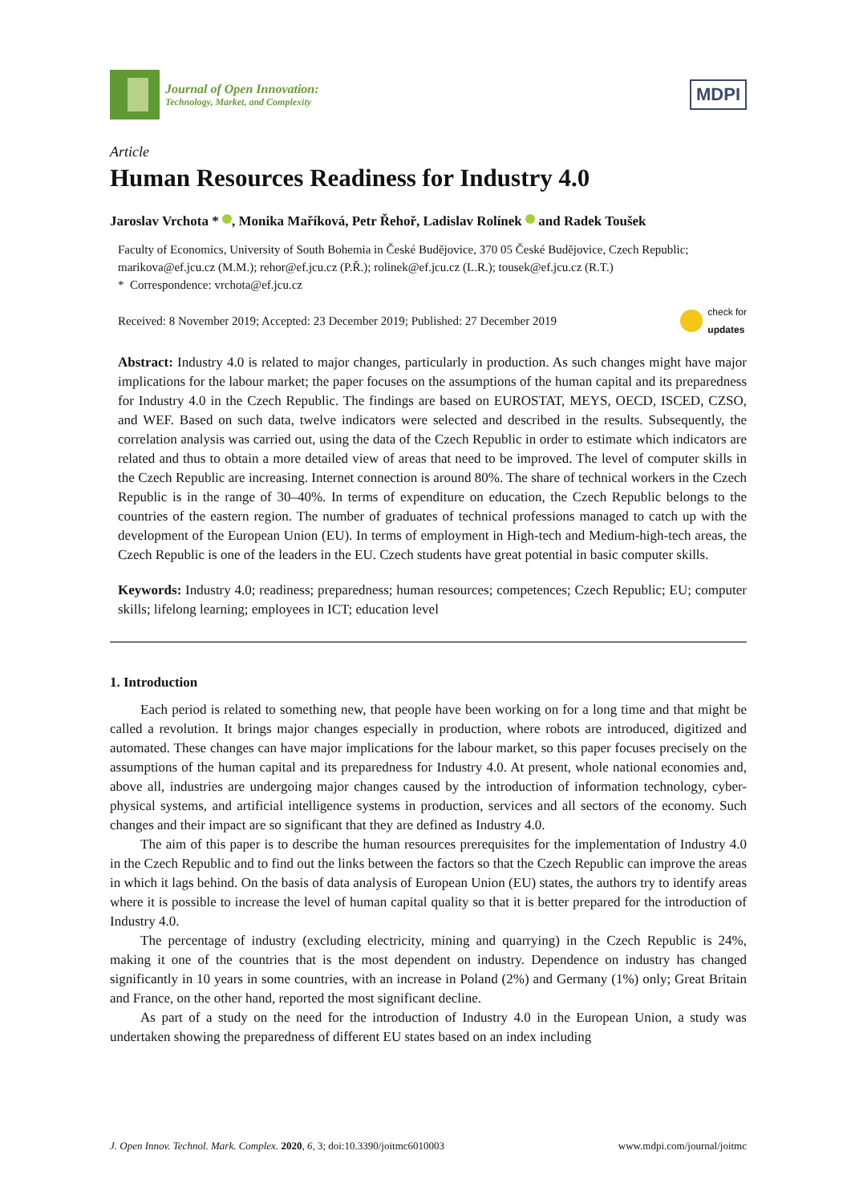Journal of Open Innovation:
Technology, Market, and Complexity
MDPI
Article
Human Resources Readiness for Industry 4.0
Jaroslav Vrchota * , Monika Maříková, Petr Řehoř, Ladislav Rolínek and Radek Toušek
Faculty of Economics, University of South Bohemia in České Budějovice, 370 05 České Budějovice, Czech Republic; marikova@ef.jcu.cz (M.M.); rehor@ef.jcu.cz (P.Ř.); rolinek@ef.jcu.cz (L.R.); tousek@ef.jcu.cz (R.T.)
* Correspondence: vrchota@ef.jcu.cz
Received: 8 November 2019; Accepted: 23 December 2019; Published: 27 December 2019 check for
updates
Abstract: Industry 4.0 is related to major changes, particularly in production. As such changes might have major implications for the labour market; the paper focuses on the assumptions of the human capital and its preparedness for Industry 4.0 in the Czech Republic. The findings are based on EUROSTAT, MEYS, OECD, ISCED, CZSO, and WEF. Based on such data, twelve indicators were selected and described in the results. Subsequently, the correlation analysis was carried out, using the data of the Czech Republic in order to estimate which indicators are related and thus to obtain a more detailed view of areas that need to be improved. The level of computer skills in the Czech Republic are increasing. Internet connection is around 80%. The share of technical workers in the Czech Republic is in the range of 30–40%. In terms of expenditure on education, the Czech Republic belongs to the countries of the eastern region. The number of graduates of technical professions managed to catch up with the development of the European Union (EU). In terms of employment in High-tech and Medium-high-tech areas, the Czech Republic is one of the leaders in the EU. Czech students have great potential in basic computer skills.
Keywords: Industry 4.0; readiness; preparedness; human resources; competences; Czech Republic; EU; computer skills; lifelong learning; employees in ICT; education level
1. Introduction
Each period is related to something new, that people have been working on for a long time and that might be called a revolution. It brings major changes especially in production, where robots are introduced, digitized and automated. These changes can have major implications for the labour market, so this paper focuses precisely on the assumptions of the human capital and its preparedness for Industry 4.0. At present, whole national economies and, above all, industries are undergoing major changes caused by the introduction of information technology, cyber-physical systems, and artificial intelligence systems in production, services and all sectors of the economy. Such changes and their impact are so significant that they are defined as Industry 4.0.
The aim of this paper is to describe the human resources prerequisites for the implementation of Industry 4.0 in the Czech Republic and to find out the links between the factors so that the Czech Republic can improve the areas in which it lags behind. On the basis of data analysis of European Union (EU) states, the authors try to identify areas where it is possible to increase the level of human capital quality so that it is better prepared for the introduction of Industry 4.0.
The percentage of industry (excluding electricity, mining and quarrying) in the Czech Republic is 24%, making it one of the countries that is the most dependent on industry. Dependence on industry has changed significantly in 10 years in some countries, with an increase in Poland (2%) and Germany (1%) only; Great Britain and France, on the other hand, reported the most significant decline.
As part of a study on the need for the introduction of Industry 4.0 in the European Union, a study was undertaken showing the preparedness of different EU states based on an index including
J. Open Innov. Technol. Mark. Complex. 2020, 6, 3; doi:10.3390/joitmc6010003 www.mdpi.com/journal/joitmc